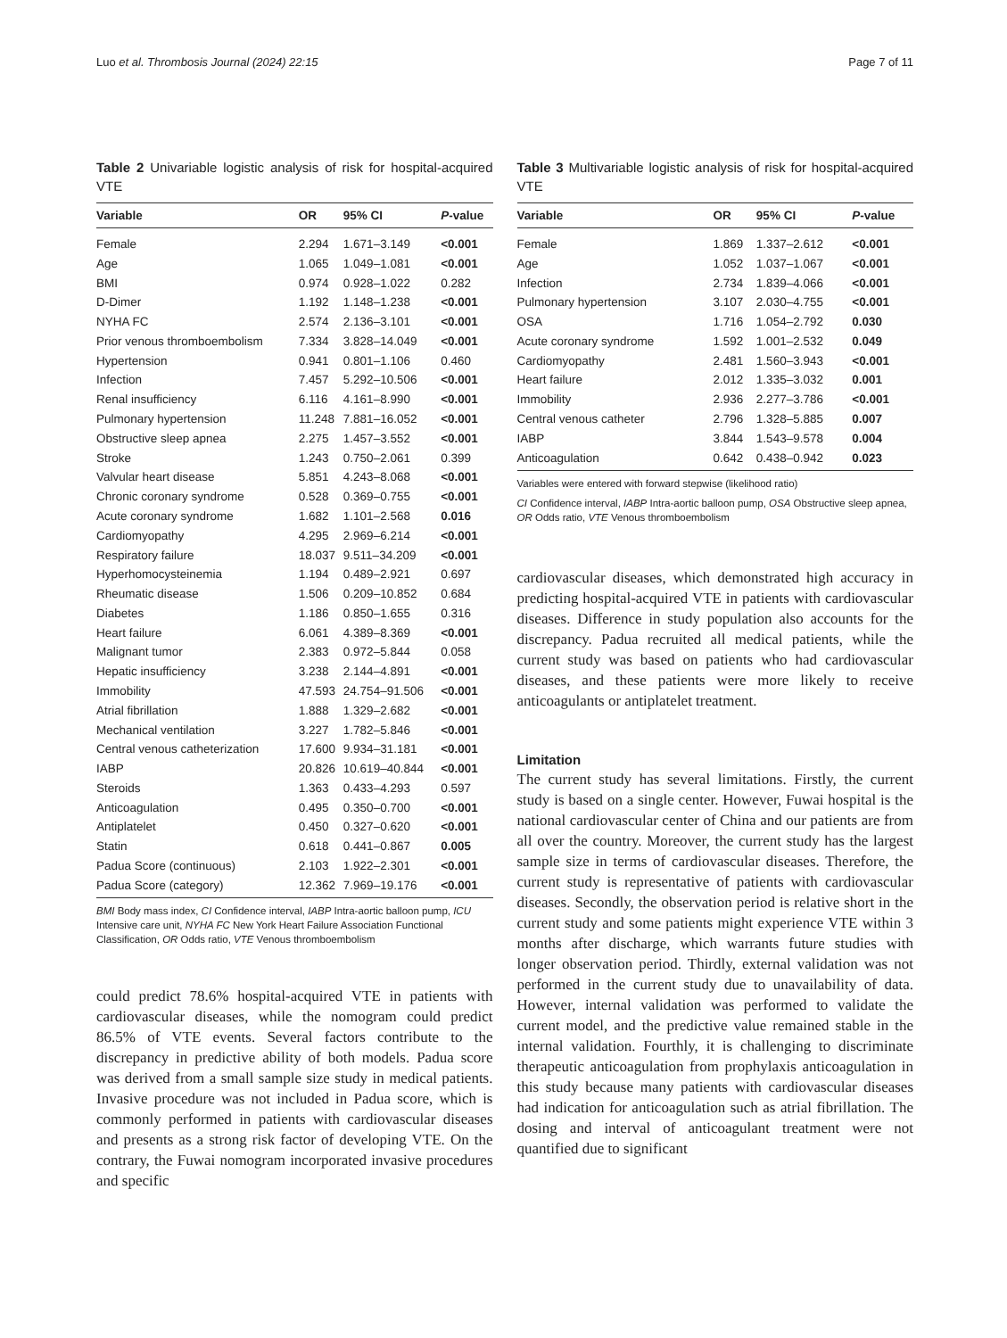Luo et al. Thrombosis Journal (2024) 22:15 Page 7 of 11
Table 2 Univariable logistic analysis of risk for hospital-acquired VTE
| Variable | OR | 95% CI | P -value |
| --- | --- | --- | --- |
| Female | 2.294 | 1.671–3.149 | <0.001 |
| Age | 1.065 | 1.049–1.081 | <0.001 |
| BMI | 0.974 | 0.928–1.022 | 0.282 |
| D-Dimer | 1.192 | 1.148–1.238 | <0.001 |
| NYHA FC | 2.574 | 2.136–3.101 | <0.001 |
| Prior venous thromboembolism | 7.334 | 3.828–14.049 | <0.001 |
| Hypertension | 0.941 | 0.801–1.106 | 0.460 |
| Infection | 7.457 | 5.292–10.506 | <0.001 |
| Renal insufficiency | 6.116 | 4.161–8.990 | <0.001 |
| Pulmonary hypertension | 11.248 | 7.881–16.052 | <0.001 |
| Obstructive sleep apnea | 2.275 | 1.457–3.552 | <0.001 |
| Stroke | 1.243 | 0.750–2.061 | 0.399 |
| Valvular heart disease | 5.851 | 4.243–8.068 | <0.001 |
| Chronic coronary syndrome | 0.528 | 0.369–0.755 | <0.001 |
| Acute coronary syndrome | 1.682 | 1.101–2.568 | 0.016 |
| Cardiomyopathy | 4.295 | 2.969–6.214 | <0.001 |
| Respiratory failure | 18.037 | 9.511–34.209 | <0.001 |
| Hyperhomocysteinemia | 1.194 | 0.489–2.921 | 0.697 |
| Rheumatic disease | 1.506 | 0.209–10.852 | 0.684 |
| Diabetes | 1.186 | 0.850–1.655 | 0.316 |
| Heart failure | 6.061 | 4.389–8.369 | <0.001 |
| Malignant tumor | 2.383 | 0.972–5.844 | 0.058 |
| Hepatic insufficiency | 3.238 | 2.144–4.891 | <0.001 |
| Immobility | 47.593 | 24.754–91.506 | <0.001 |
| Atrial fibrillation | 1.888 | 1.329–2.682 | <0.001 |
| Mechanical ventilation | 3.227 | 1.782–5.846 | <0.001 |
| Central venous catheterization | 17.600 | 9.934–31.181 | <0.001 |
| IABP | 20.826 | 10.619–40.844 | <0.001 |
| Steroids | 1.363 | 0.433–4.293 | 0.597 |
| Anticoagulation | 0.495 | 0.350–0.700 | <0.001 |
| Antiplatelet | 0.450 | 0.327–0.620 | <0.001 |
| Statin | 0.618 | 0.441–0.867 | 0.005 |
| Padua Score (continuous) | 2.103 | 1.922–2.301 | <0.001 |
| Padua Score (category) | 12.362 | 7.969–19.176 | <0.001 |
BMI Body mass index, CI Confidence interval, IABP Intra-aortic balloon pump, ICU Intensive care unit, NYHA FC New York Heart Failure Association Functional Classification, OR Odds ratio, VTE Venous thromboembolism
could predict 78.6% hospital-acquired VTE in patients with cardiovascular diseases, while the nomogram could predict 86.5% of VTE events. Several factors contribute to the discrepancy in predictive ability of both models. Padua score was derived from a small sample size study in medical patients. Invasive procedure was not included in Padua score, which is commonly performed in patients with cardiovascular diseases and presents as a strong risk factor of developing VTE. On the contrary, the Fuwai nomogram incorporated invasive procedures and specific
Table 3 Multivariable logistic analysis of risk for hospital-acquired VTE
| Variable | OR | 95% CI | P -value |
| --- | --- | --- | --- |
| Female | 1.869 | 1.337–2.612 | <0.001 |
| Age | 1.052 | 1.037–1.067 | <0.001 |
| Infection | 2.734 | 1.839–4.066 | <0.001 |
| Pulmonary hypertension | 3.107 | 2.030–4.755 | <0.001 |
| OSA | 1.716 | 1.054–2.792 | 0.030 |
| Acute coronary syndrome | 1.592 | 1.001–2.532 | 0.049 |
| Cardiomyopathy | 2.481 | 1.560–3.943 | <0.001 |
| Heart failure | 2.012 | 1.335–3.032 | 0.001 |
| Immobility | 2.936 | 2.277–3.786 | <0.001 |
| Central venous catheter | 2.796 | 1.328–5.885 | 0.007 |
| IABP | 3.844 | 1.543–9.578 | 0.004 |
| Anticoagulation | 0.642 | 0.438–0.942 | 0.023 |
Variables were entered with forward stepwise (likelihood ratio)
CI Confidence interval, IABP Intra-aortic balloon pump, OSA Obstructive sleep apnea, OR Odds ratio, VTE Venous thromboembolism
cardiovascular diseases, which demonstrated high accuracy in predicting hospital-acquired VTE in patients with cardiovascular diseases. Difference in study population also accounts for the discrepancy. Padua recruited all medical patients, while the current study was based on patients who had cardiovascular diseases, and these patients were more likely to receive anticoagulants or antiplatelet treatment.
Limitation
The current study has several limitations. Firstly, the current study is based on a single center. However, Fuwai hospital is the national cardiovascular center of China and our patients are from all over the country. Moreover, the current study has the largest sample size in terms of cardiovascular diseases. Therefore, the current study is representative of patients with cardiovascular diseases. Secondly, the observation period is relative short in the current study and some patients might experience VTE within 3 months after discharge, which warrants future studies with longer observation period. Thirdly, external validation was not performed in the current study due to unavailability of data. However, internal validation was performed to validate the current model, and the predictive value remained stable in the internal validation. Fourthly, it is challenging to discriminate therapeutic anticoagulation from prophylaxis anticoagulation in this study because many patients with cardiovascular diseases had indication for anticoagulation such as atrial fibrillation. The dosing and interval of anticoagulant treatment were not quantified due to significant